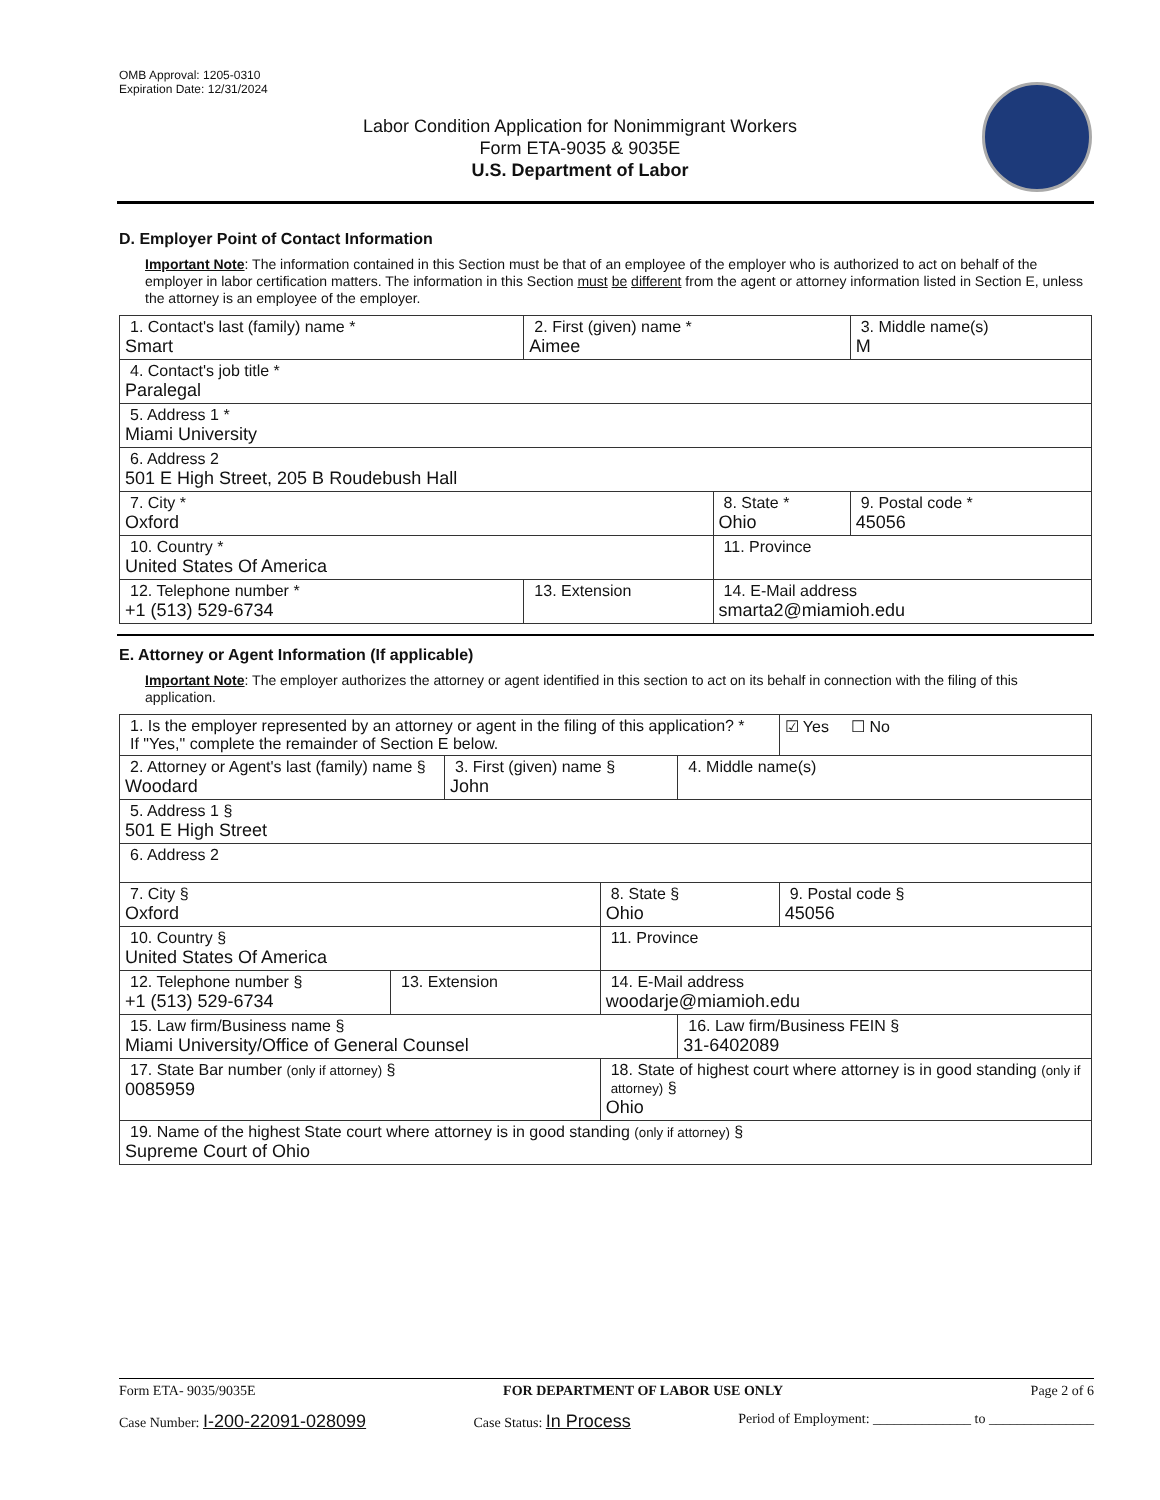OMB Approval: 1205-0310
Expiration Date: 12/31/2024
Labor Condition Application for Nonimmigrant Workers
Form ETA-9035 & 9035E
U.S. Department of Labor
D. Employer Point of Contact Information
Important Note: The information contained in this Section must be that of an employee of the employer who is authorized to act on behalf of the employer in labor certification matters. The information in this Section must be different from the agent or attorney information listed in Section E, unless the attorney is an employee of the employer.
| 1. Contact's last (family) name * Smart | 2. First (given) name * Aimee | | 3. Middle name(s) M |
| 4. Contact's job title * Paralegal | | | |
| 5. Address 1 * Miami University | | | |
| 6. Address 2 501 E High Street, 205 B Roudebush Hall | | | |
| 7. City * Oxford | | 8. State * Ohio | 9. Postal code * 45056 |
| 10. Country * United States Of America | | 11. Province | |
| 12. Telephone number * +1 (513) 529-6734 | 13. Extension | 14. E-Mail address smarta2@miamioh.edu | |
E. Attorney or Agent Information (If applicable)
Important Note: The employer authorizes the attorney or agent identified in this section to act on its behalf in connection with the filing of this application.
| 1. Is the employer represented by an attorney or agent in the filing of this application? * If "Yes," complete the remainder of Section E below. | | | | | ☑ Yes ☐ No |
| 2. Attorney or Agent's last (family) name § Woodard | | 3. First (given) name § John | | 4. Middle name(s) | |
| 5. Address 1 § 501 E High Street | | | | | |
| 6. Address 2 | | | | | |
| 7. City § Oxford | | | 8. State § Ohio | | 9. Postal code § 45056 |
| 10. Country § United States Of America | | | 11. Province | | |
| 12. Telephone number § +1 (513) 529-6734 | 13. Extension | | 14. E-Mail address woodarje@miamioh.edu | | |
| 15. Law firm/Business name § Miami University/Office of General Counsel | | | | 16. Law firm/Business FEIN § 31-6402089 | |
| 17. State Bar number (only if attorney) § 0085959 | | | 18. State of highest court where attorney is in good standing (only if attorney) § Ohio | | |
| 19. Name of the highest State court where attorney is in good standing (only if attorney) § Supreme Court of Ohio | | | | | |
Form ETA- 9035/9035E FOR DEPARTMENT OF LABOR USE ONLY Page 2 of 6
Case Number: I-200-22091-028099 Case Status: In Process Period of Employment: ______________ to _______________